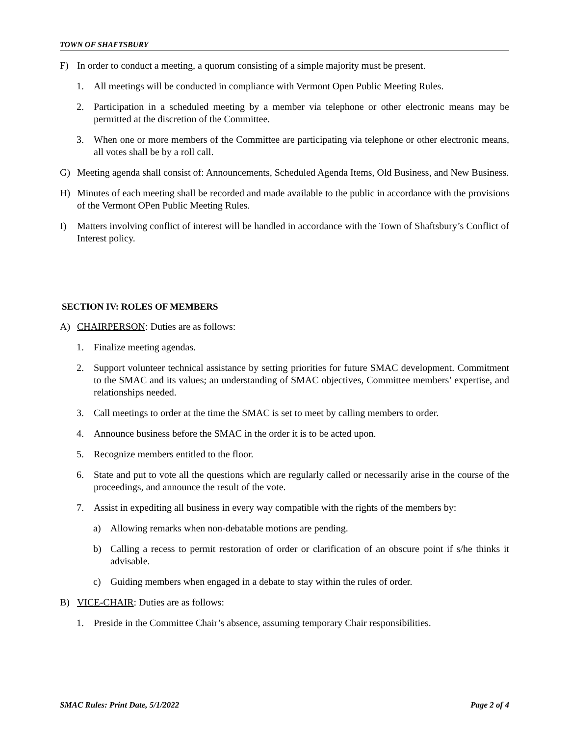TOWN OF SHAFTSBURY
F) In order to conduct a meeting, a quorum consisting of a simple majority must be present.
1. All meetings will be conducted in compliance with Vermont Open Public Meeting Rules.
2. Participation in a scheduled meeting by a member via telephone or other electronic means may be permitted at the discretion of the Committee.
3. When one or more members of the Committee are participating via telephone or other electronic means, all votes shall be by a roll call.
G) Meeting agenda shall consist of: Announcements, Scheduled Agenda Items, Old Business, and New Business.
H) Minutes of each meeting shall be recorded and made available to the public in accordance with the provisions of the Vermont OPen Public Meeting Rules.
I) Matters involving conflict of interest will be handled in accordance with the Town of Shaftsbury’s Conflict of Interest policy.
SECTION IV: ROLES OF MEMBERS
A) CHAIRPERSON: Duties are as follows:
1. Finalize meeting agendas.
2. Support volunteer technical assistance by setting priorities for future SMAC development. Commitment to the SMAC and its values; an understanding of SMAC objectives, Committee members’ expertise, and relationships needed.
3. Call meetings to order at the time the SMAC is set to meet by calling members to order.
4. Announce business before the SMAC in the order it is to be acted upon.
5. Recognize members entitled to the floor.
6. State and put to vote all the questions which are regularly called or necessarily arise in the course of the proceedings, and announce the result of the vote.
7. Assist in expediting all business in every way compatible with the rights of the members by:
a) Allowing remarks when non-debatable motions are pending.
b) Calling a recess to permit restoration of order or clarification of an obscure point if s/he thinks it advisable.
c) Guiding members when engaged in a debate to stay within the rules of order.
B) VICE-CHAIR: Duties are as follows:
1. Preside in the Committee Chair’s absence, assuming temporary Chair responsibilities.
SMAC Rules: Print Date, 5/1/2022 Page 2 of 4